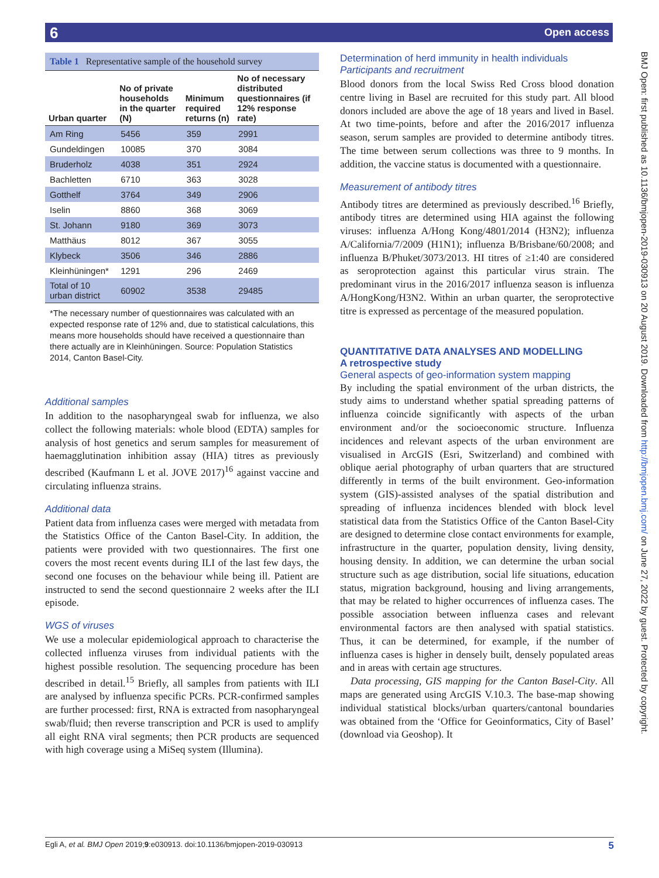6 Open access
BMJ Open: first published as 10.1136/bmjopen-2019-030913 on 20 August 2019. Downloaded from http://bmjopen.bmj.com/ on June 27, 2022 by guest. Protected by copyright.
Table 1 Representative sample of the household survey
| Urban quarter | No of private households in the quarter (N) | Minimum required returns (n) | No of necessary distributed questionnaires (if 12% response rate) |
| --- | --- | --- | --- |
| Am Ring | 5456 | 359 | 2991 |
| Gundeldingen | 10085 | 370 | 3084 |
| Bruderholz | 4038 | 351 | 2924 |
| Bachletten | 6710 | 363 | 3028 |
| Gotthelf | 3764 | 349 | 2906 |
| Iselin | 8860 | 368 | 3069 |
| St. Johann | 9180 | 369 | 3073 |
| Matthäus | 8012 | 367 | 3055 |
| Klybeck | 3506 | 346 | 2886 |
| Kleinhüningen* | 1291 | 296 | 2469 |
| Total of 10 urban district | 60902 | 3538 | 29485 |
*The necessary number of questionnaires was calculated with an expected response rate of 12% and, due to statistical calculations, this means more households should have received a questionnaire than there actually are in Kleinhüningen. Source: Population Statistics 2014, Canton Basel-City.
Additional samples
In addition to the nasopharyngeal swab for influenza, we also collect the following materials: whole blood (EDTA) samples for analysis of host genetics and serum samples for measurement of haemagglutination inhibition assay (HIA) titres as previously described (Kaufmann L et al. JOVE 2017)<sup>16</sup> against vaccine and circulating influenza strains.
Additional data
Patient data from influenza cases were merged with metadata from the Statistics Office of the Canton Basel-City. In addition, the patients were provided with two questionnaires. The first one covers the most recent events during ILI of the last few days, the second one focuses on the behaviour while being ill. Patient are instructed to send the second questionnaire 2 weeks after the ILI episode.
WGS of viruses
We use a molecular epidemiological approach to characterise the collected influenza viruses from individual patients with the highest possible resolution. The sequencing procedure has been described in detail.<sup>15</sup> Briefly, all samples from patients with ILI are analysed by influenza specific PCRs. PCR-confirmed samples are further processed: first, RNA is extracted from nasopharyngeal swab/fluid; then reverse transcription and PCR is used to amplify all eight RNA viral segments; then PCR products are sequenced with high coverage using a MiSeq system (Illumina).
Determination of herd immunity in health individuals
Participants and recruitment
Blood donors from the local Swiss Red Cross blood donation centre living in Basel are recruited for this study part. All blood donors included are above the age of 18 years and lived in Basel. At two time-points, before and after the 2016/2017 influenza season, serum samples are provided to determine antibody titres. The time between serum collections was three to 9 months. In addition, the vaccine status is documented with a questionnaire.
Measurement of antibody titres
Antibody titres are determined as previously described.<sup>16</sup> Briefly, antibody titres are determined using HIA against the following viruses: influenza A/Hong Kong/4801/2014 (H3N2); influenza A/California/7/2009 (H1N1); influenza B/Brisbane/60/2008; and influenza B/Phuket/3073/2013. HI titres of ≥1:40 are considered as seroprotection against this particular virus strain. The predominant virus in the 2016/2017 influenza season is influenza A/HongKong/H3N2. Within an urban quarter, the seroprotective titre is expressed as percentage of the measured population.
QUANTITATIVE DATA ANALYSES AND MODELLING
A retrospective study
General aspects of geo-information system mapping
By including the spatial environment of the urban districts, the study aims to understand whether spatial spreading patterns of influenza coincide significantly with aspects of the urban environment and/or the socioeconomic structure. Influenza incidences and relevant aspects of the urban environment are visualised in ArcGIS (Esri, Switzerland) and combined with oblique aerial photography of urban quarters that are structured differently in terms of the built environment. Geo-information system (GIS)-assisted analyses of the spatial distribution and spreading of influenza incidences blended with block level statistical data from the Statistics Office of the Canton Basel-City are designed to determine close contact environments for example, infrastructure in the quarter, population density, living density, housing density. In addition, we can determine the urban social structure such as age distribution, social life situations, education status, migration background, housing and living arrangements, that may be related to higher occurrences of influenza cases. The possible association between influenza cases and relevant environmental factors are then analysed with spatial statistics. Thus, it can be determined, for example, if the number of influenza cases is higher in densely built, densely populated areas and in areas with certain age structures.
Data processing, GIS mapping for the Canton Basel-City. All maps are generated using ArcGIS V.10.3. The base-map showing individual statistical blocks/urban quarters/cantonal boundaries was obtained from the ‘Office for Geoinformatics, City of Basel’ (download via Geoshop). It
Egli A, et al. BMJ Open 2019;9:e030913. doi:10.1136/bmjopen-2019-030913 5